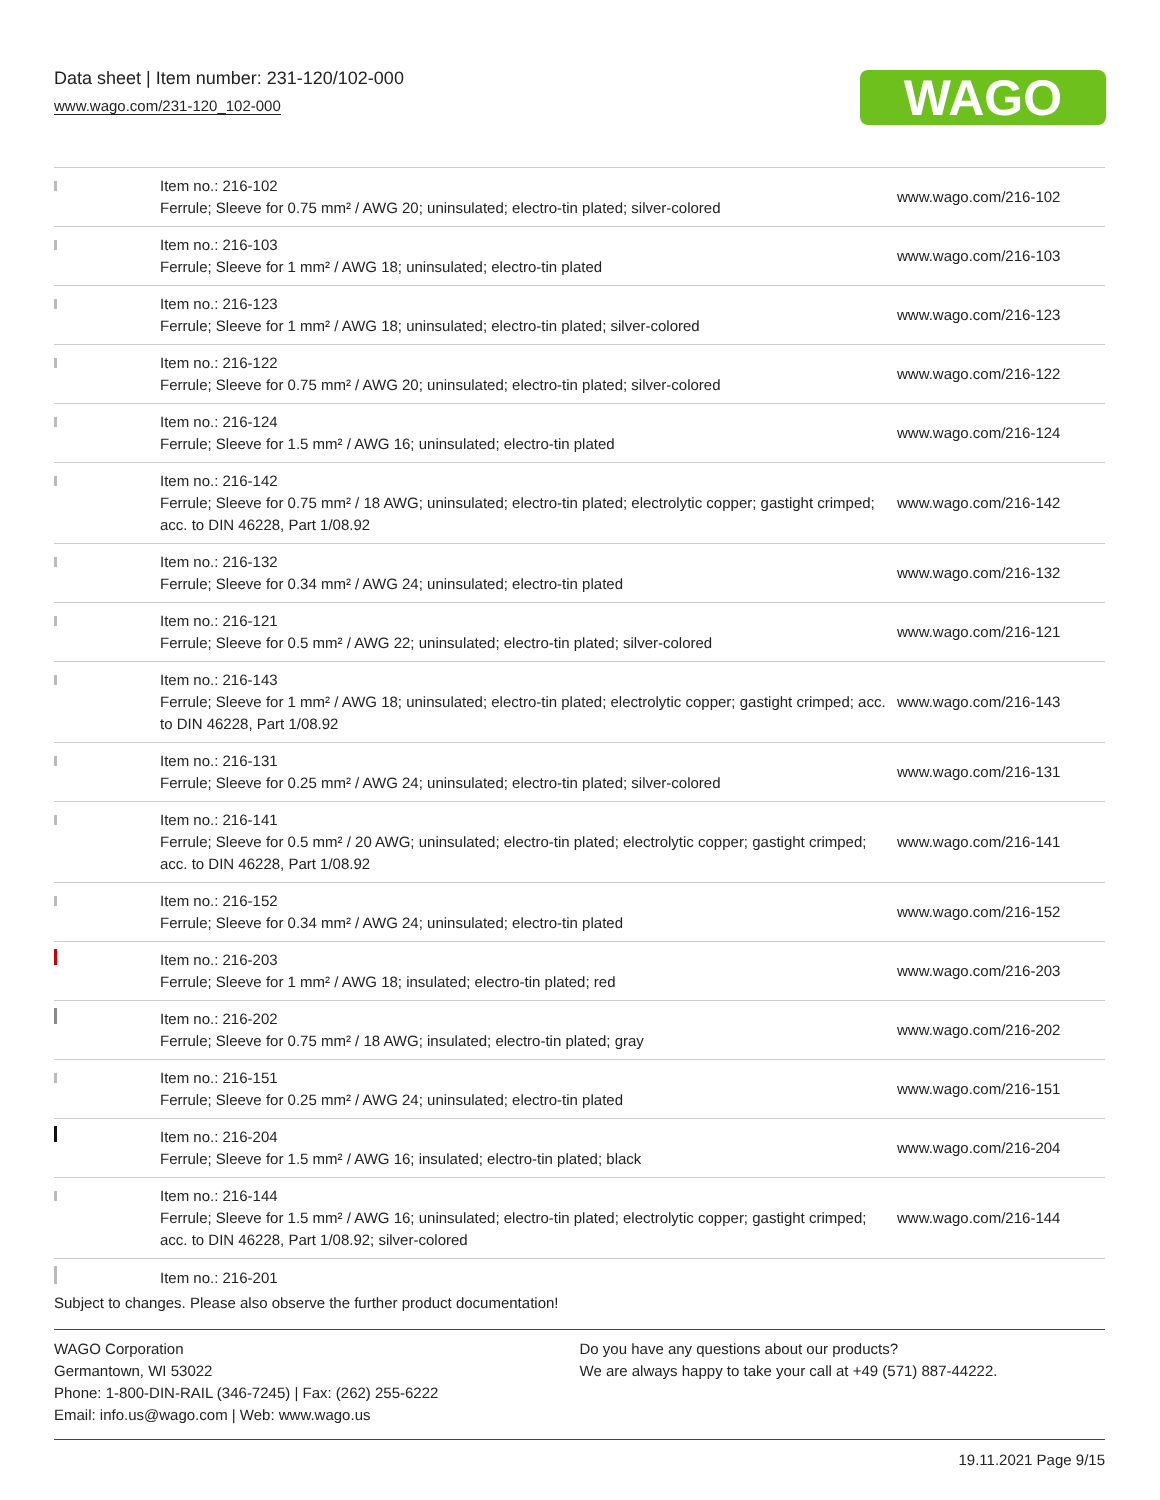Data sheet | Item number: 231-120/102-000
www.wago.com/231-120_102-000
WAGO
| | Item no.: 216-102 Ferrule; Sleeve for 0.75 mm² / AWG 20; uninsulated; electro-tin plated; silver-colored | www.wago.com/216-102 |
| | Item no.: 216-103 Ferrule; Sleeve for 1 mm² / AWG 18; uninsulated; electro-tin plated | www.wago.com/216-103 |
| | Item no.: 216-123 Ferrule; Sleeve for 1 mm² / AWG 18; uninsulated; electro-tin plated; silver-colored | www.wago.com/216-123 |
| | Item no.: 216-122 Ferrule; Sleeve for 0.75 mm² / AWG 20; uninsulated; electro-tin plated; silver-colored | www.wago.com/216-122 |
| | Item no.: 216-124 Ferrule; Sleeve for 1.5 mm² / AWG 16; uninsulated; electro-tin plated | www.wago.com/216-124 |
| | Item no.: 216-142 Ferrule; Sleeve for 0.75 mm² / 18 AWG; uninsulated; electro-tin plated; electrolytic copper; gastight crimped; acc. to DIN 46228, Part 1/08.92 | www.wago.com/216-142 |
| | Item no.: 216-132 Ferrule; Sleeve for 0.34 mm² / AWG 24; uninsulated; electro-tin plated | www.wago.com/216-132 |
| | Item no.: 216-121 Ferrule; Sleeve for 0.5 mm² / AWG 22; uninsulated; electro-tin plated; silver-colored | www.wago.com/216-121 |
| | Item no.: 216-143 Ferrule; Sleeve for 1 mm² / AWG 18; uninsulated; electro-tin plated; electrolytic copper; gastight crimped; acc. to DIN 46228, Part 1/08.92 | www.wago.com/216-143 |
| | Item no.: 216-131 Ferrule; Sleeve for 0.25 mm² / AWG 24; uninsulated; electro-tin plated; silver-colored | www.wago.com/216-131 |
| | Item no.: 216-141 Ferrule; Sleeve for 0.5 mm² / 20 AWG; uninsulated; electro-tin plated; electrolytic copper; gastight crimped; acc. to DIN 46228, Part 1/08.92 | www.wago.com/216-141 |
| | Item no.: 216-152 Ferrule; Sleeve for 0.34 mm² / AWG 24; uninsulated; electro-tin plated | www.wago.com/216-152 |
| | Item no.: 216-203 Ferrule; Sleeve for 1 mm² / AWG 18; insulated; electro-tin plated; red | www.wago.com/216-203 |
| | Item no.: 216-202 Ferrule; Sleeve for 0.75 mm² / 18 AWG; insulated; electro-tin plated; gray | www.wago.com/216-202 |
| | Item no.: 216-151 Ferrule; Sleeve for 0.25 mm² / AWG 24; uninsulated; electro-tin plated | www.wago.com/216-151 |
| | Item no.: 216-204 Ferrule; Sleeve for 1.5 mm² / AWG 16; insulated; electro-tin plated; black | www.wago.com/216-204 |
| | Item no.: 216-144 Ferrule; Sleeve for 1.5 mm² / AWG 16; uninsulated; electro-tin plated; electrolytic copper; gastight crimped; acc. to DIN 46228, Part 1/08.92; silver-colored | www.wago.com/216-144 |
| | Item no.: 216-201 | |
Subject to changes. Please also observe the further product documentation!
WAGO Corporation
Germantown, WI 53022
Phone: 1-800-DIN-RAIL (346-7245) | Fax: (262) 255-6222
Email: info.us@wago.com | Web: www.wago.us
Do you have any questions about our products?
We are always happy to take your call at +49 (571) 887-44222.
19.11.2021 Page 9/15